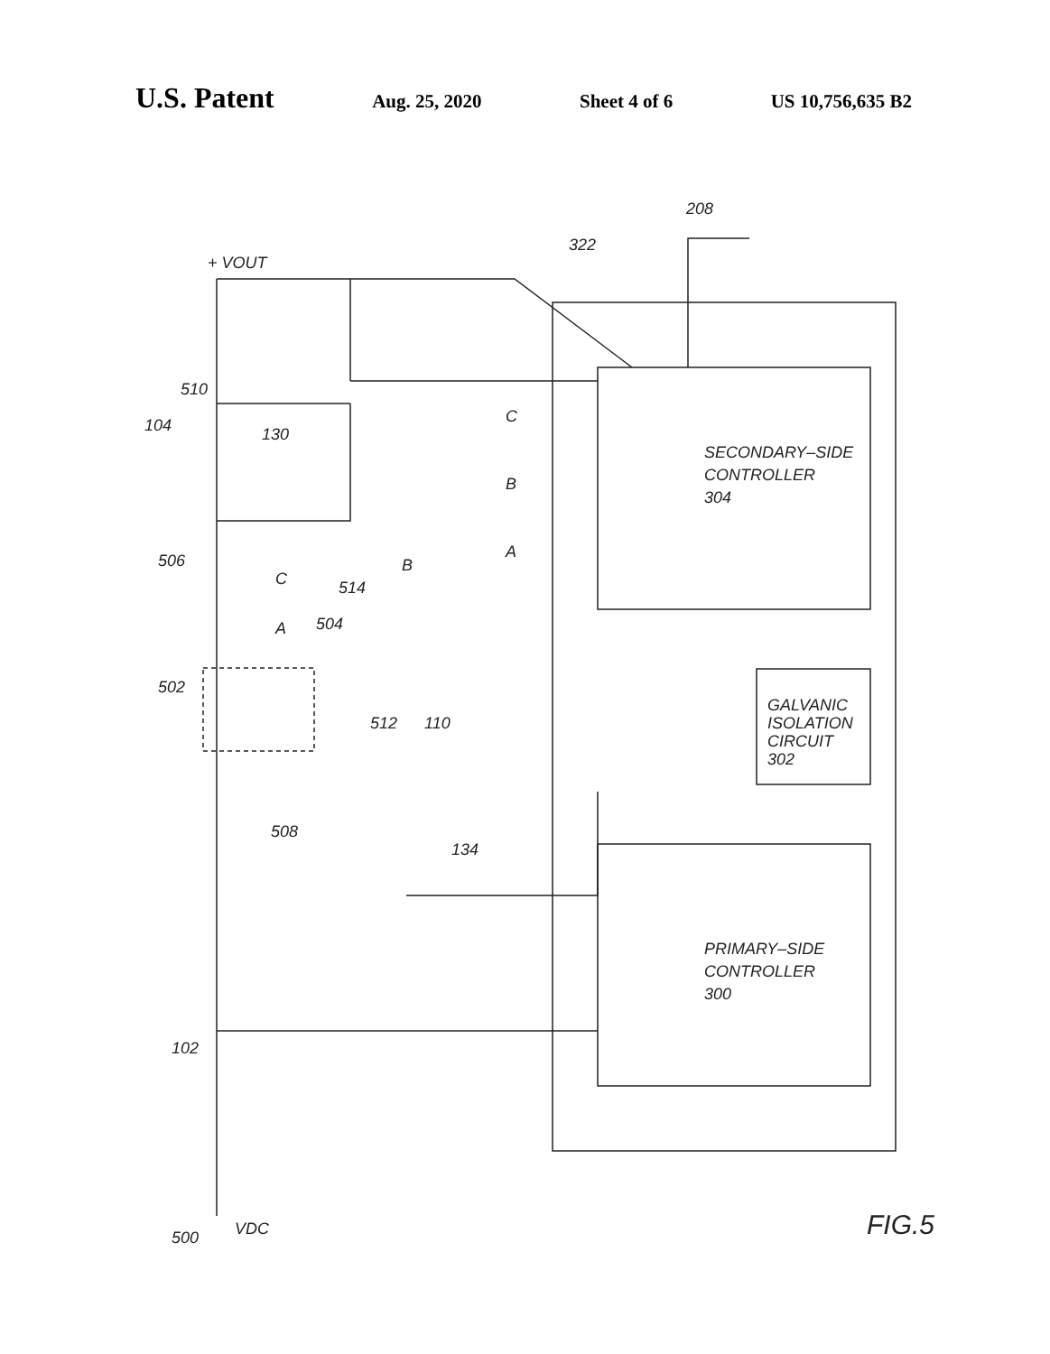U.S. Patent Aug. 25, 2020 Sheet 4 of 6 US 10,756,635 B2
500
102
104
322
208
VDC
+ VOUT
130
510
506
514
502
504
512
110
508
134
C
B
A
C
A
B
SECONDARY–SIDE
CONTROLLER
304
GALVANIC
ISOLATION
CIRCUIT
302
PRIMARY–SIDE
CONTROLLER
300
FIG.5